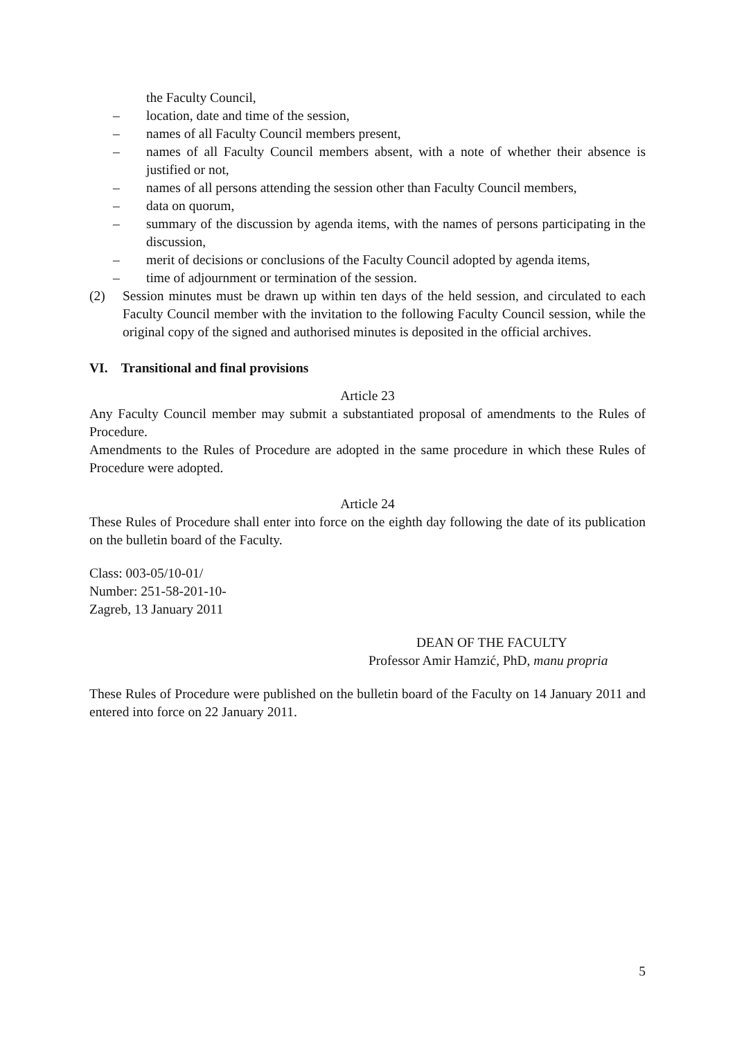the Faculty Council,
– location, date and time of the session,
– names of all Faculty Council members present,
– names of all Faculty Council members absent, with a note of whether their absence is justified or not,
– names of all persons attending the session other than Faculty Council members,
– data on quorum,
– summary of the discussion by agenda items, with the names of persons participating in the discussion,
– merit of decisions or conclusions of the Faculty Council adopted by agenda items,
– time of adjournment or termination of the session.
(2) Session minutes must be drawn up within ten days of the held session, and circulated to each Faculty Council member with the invitation to the following Faculty Council session, while the original copy of the signed and authorised minutes is deposited in the official archives.
VI. Transitional and final provisions
Article 23
Any Faculty Council member may submit a substantiated proposal of amendments to the Rules of Procedure.
Amendments to the Rules of Procedure are adopted in the same procedure in which these Rules of Procedure were adopted.
Article 24
These Rules of Procedure shall enter into force on the eighth day following the date of its publication on the bulletin board of the Faculty.
Class: 003-05/10-01/
Number: 251-58-201-10-
Zagreb, 13 January 2011
DEAN OF THE FACULTY
Professor Amir Hamzić, PhD, manu propria
These Rules of Procedure were published on the bulletin board of the Faculty on 14 January 2011 and entered into force on 22 January 2011.
5